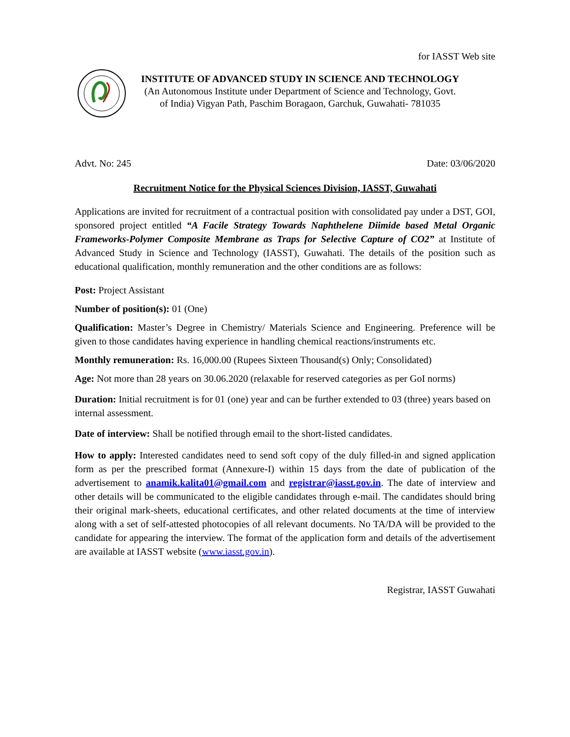for IASST Web site
INSTITUTE OF ADVANCED STUDY IN SCIENCE AND TECHNOLOGY
(An Autonomous Institute under Department of Science and Technology, Govt.
of India) Vigyan Path, Paschim Boragaon, Garchuk, Guwahati- 781035
Advt. No: 245 Date: 03/06/2020
Recruitment Notice for the Physical Sciences Division, IASST, Guwahati
Applications are invited for recruitment of a contractual position with consolidated pay under a DST, GOI, sponsored project entitled “A Facile Strategy Towards Naphthelene Diimide based Metal Organic Frameworks-Polymer Composite Membrane as Traps for Selective Capture of CO2” at Institute of Advanced Study in Science and Technology (IASST), Guwahati. The details of the position such as educational qualification, monthly remuneration and the other conditions are as follows:
Post: Project Assistant
Number of position(s): 01 (One)
Qualification: Master’s Degree in Chemistry/ Materials Science and Engineering. Preference will be given to those candidates having experience in handling chemical reactions/instruments etc.
Monthly remuneration: Rs. 16,000.00 (Rupees Sixteen Thousand(s) Only; Consolidated)
Age: Not more than 28 years on 30.06.2020 (relaxable for reserved categories as per GoI norms)
Duration: Initial recruitment is for 01 (one) year and can be further extended to 03 (three) years based on internal assessment.
Date of interview: Shall be notified through email to the short-listed candidates.
How to apply: Interested candidates need to send soft copy of the duly filled-in and signed application form as per the prescribed format (Annexure-I) within 15 days from the date of publication of the advertisement to anamik.kalita01@gmail.com and registrar@iasst.gov.in. The date of interview and other details will be communicated to the eligible candidates through e-mail. The candidates should bring their original mark-sheets, educational certificates, and other related documents at the time of interview along with a set of self-attested photocopies of all relevant documents. No TA/DA will be provided to the candidate for appearing the interview. The format of the application form and details of the advertisement are available at IASST website (www.iasst.gov.in).
Registrar, IASST Guwahati